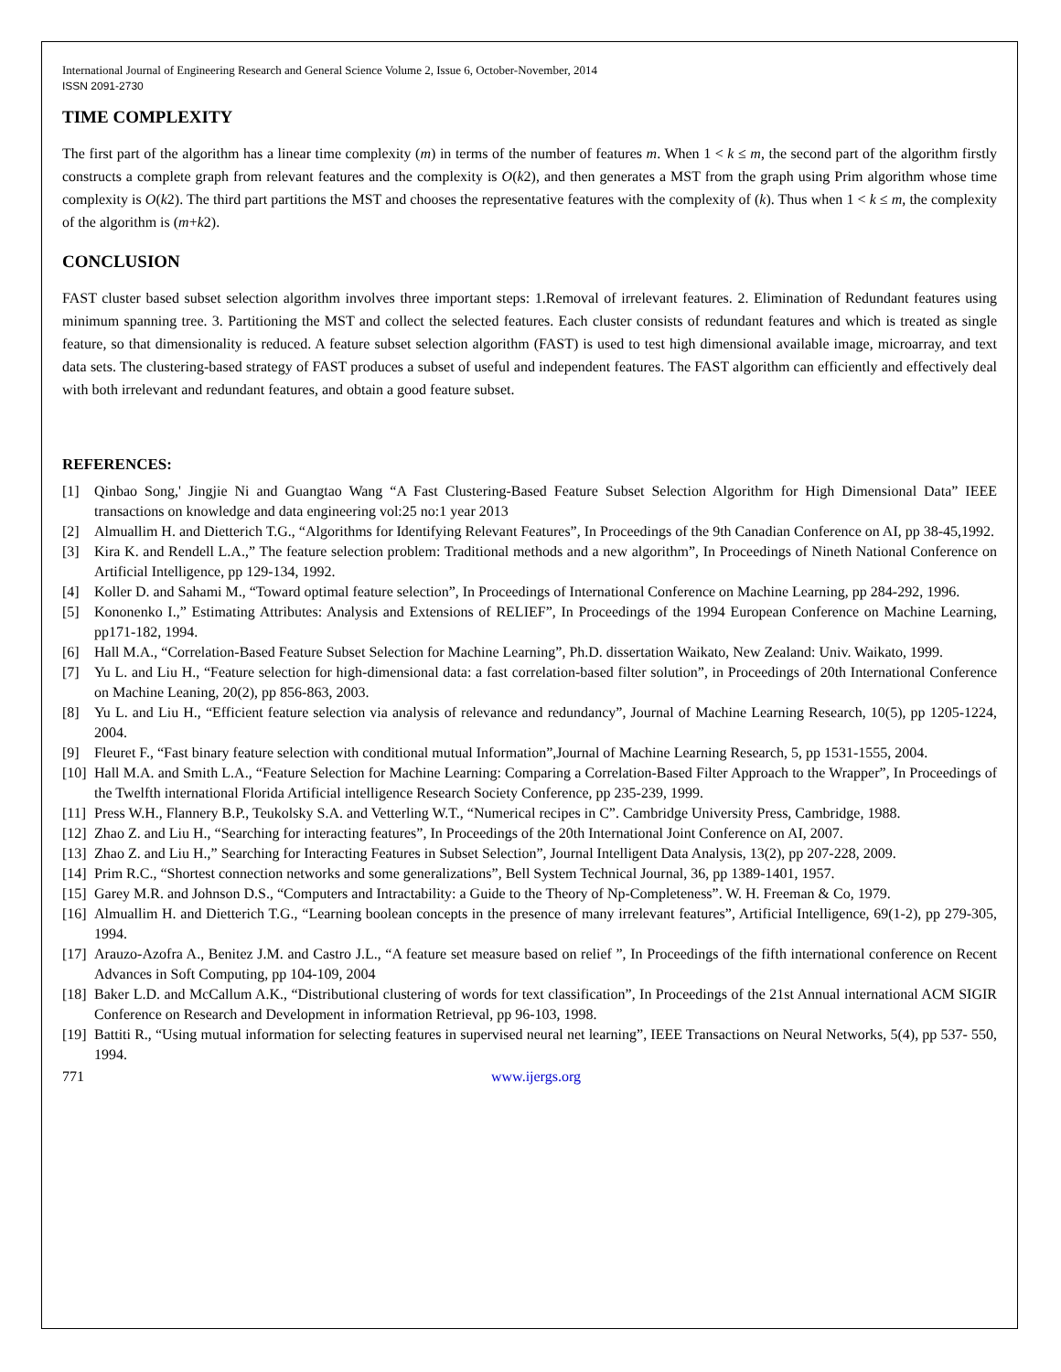International Journal of Engineering Research and General Science Volume 2, Issue 6, October-November, 2014
ISSN 2091-2730
TIME COMPLEXITY
The first part of the algorithm has a linear time complexity (m) in terms of the number of features m. When 1 < k ≤ m, the second part of the algorithm firstly constructs a complete graph from relevant features and the complexity is O(k2), and then generates a MST from the graph using Prim algorithm whose time complexity is O(k2). The third part partitions the MST and chooses the representative features with the complexity of (k). Thus when 1 < k ≤ m, the complexity of the algorithm is (m+k2).
CONCLUSION
FAST cluster based subset selection algorithm involves three important steps: 1.Removal of irrelevant features. 2. Elimination of Redundant features using minimum spanning tree. 3. Partitioning the MST and collect the selected features. Each cluster consists of redundant features and which is treated as single feature, so that dimensionality is reduced. A feature subset selection algorithm (FAST) is used to test high dimensional available image, microarray, and text data sets. The clustering-based strategy of FAST produces a subset of useful and independent features. The FAST algorithm can efficiently and effectively deal with both irrelevant and redundant features, and obtain a good feature subset.
REFERENCES:
[1] Qinbao Song,' Jingjie Ni and Guangtao Wang “A Fast Clustering-Based Feature Subset Selection Algorithm for High Dimensional Data” IEEE transactions on knowledge and data engineering vol:25 no:1 year 2013
[2] Almuallim H. and Dietterich T.G., “Algorithms for Identifying Relevant Features”, In Proceedings of the 9th Canadian Conference on AI, pp 38-45,1992.
[3] Kira K. and Rendell L.A.,” The feature selection problem: Traditional methods and a new algorithm”, In Proceedings of Nineth National Conference on Artificial Intelligence, pp 129-134, 1992.
[4] Koller D. and Sahami M., “Toward optimal feature selection”, In Proceedings of International Conference on Machine Learning, pp 284-292, 1996.
[5] Kononenko I.,” Estimating Attributes: Analysis and Extensions of RELIEF”, In Proceedings of the 1994 European Conference on Machine Learning, pp171-182, 1994.
[6] Hall M.A., “Correlation-Based Feature Subset Selection for Machine Learning”, Ph.D. dissertation Waikato, New Zealand: Univ. Waikato, 1999.
[7] Yu L. and Liu H., “Feature selection for high-dimensional data: a fast correlation-based filter solution”, in Proceedings of 20th International Conference on Machine Leaning, 20(2), pp 856-863, 2003.
[8] Yu L. and Liu H., “Efficient feature selection via analysis of relevance and redundancy”, Journal of Machine Learning Research, 10(5), pp 1205-1224, 2004.
[9] Fleuret F., “Fast binary feature selection with conditional mutual Information”,Journal of Machine Learning Research, 5, pp 1531-1555, 2004.
[10] Hall M.A. and Smith L.A., “Feature Selection for Machine Learning: Comparing a Correlation-Based Filter Approach to the Wrapper”, In Proceedings of the Twelfth international Florida Artificial intelligence Research Society Conference, pp 235-239, 1999.
[11] Press W.H., Flannery B.P., Teukolsky S.A. and Vetterling W.T., “Numerical recipes in C”. Cambridge University Press, Cambridge, 1988.
[12] Zhao Z. and Liu H., “Searching for interacting features”, In Proceedings of the 20th International Joint Conference on AI, 2007.
[13] Zhao Z. and Liu H.,” Searching for Interacting Features in Subset Selection”, Journal Intelligent Data Analysis, 13(2), pp 207-228, 2009.
[14] Prim R.C., “Shortest connection networks and some generalizations”, Bell System Technical Journal, 36, pp 1389-1401, 1957.
[15] Garey M.R. and Johnson D.S., “Computers and Intractability: a Guide to the Theory of Np-Completeness”. W. H. Freeman & Co, 1979.
[16] Almuallim H. and Dietterich T.G., “Learning boolean concepts in the presence of many irrelevant features”, Artificial Intelligence, 69(1-2), pp 279-305, 1994.
[17] Arauzo-Azofra A., Benitez J.M. and Castro J.L., “A feature set measure based on relief ”, In Proceedings of the fifth international conference on Recent Advances in Soft Computing, pp 104-109, 2004
[18] Baker L.D. and McCallum A.K., “Distributional clustering of words for text classification”, In Proceedings of the 21st Annual international ACM SIGIR Conference on Research and Development in information Retrieval, pp 96-103, 1998.
[19] Battiti R., “Using mutual information for selecting features in supervised neural net learning”, IEEE Transactions on Neural Networks, 5(4), pp 537- 550, 1994.
771 www.ijergs.org